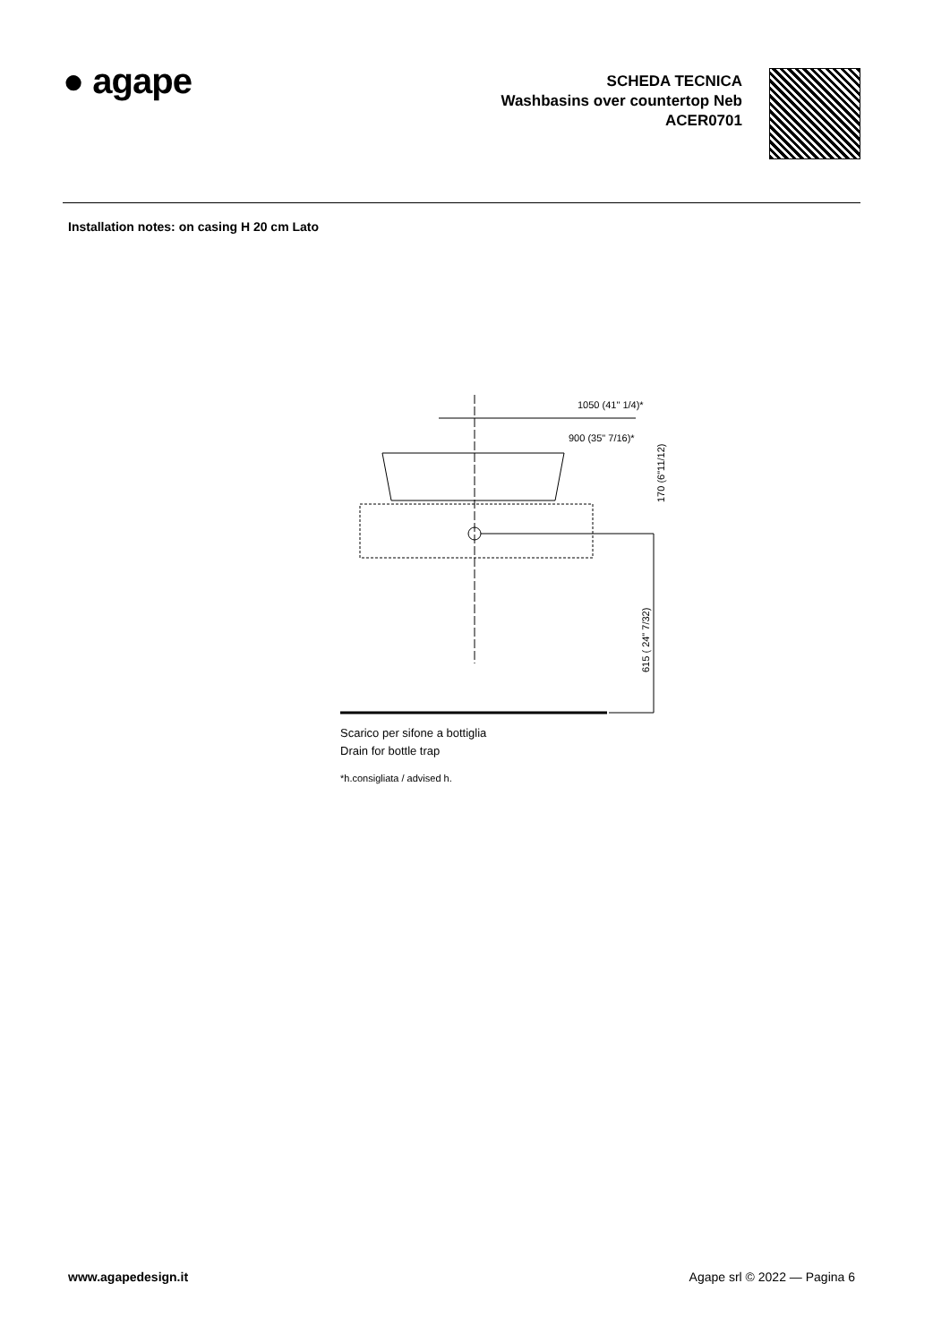● agape
SCHEDA TECNICA
Washbasins over countertop Neb
ACER0701
Installation notes: on casing H 20 cm Lato
1050 (41" 1/4)*
900 (35" 7/16)*
170 (6"11/12)
615 ( 24" 7/32)
Scarico per sifone a bottiglia
Drain for bottle trap
*h.consigliata / advised h.
www.agapedesign.it Agape srl © 2022 — Pagina 6